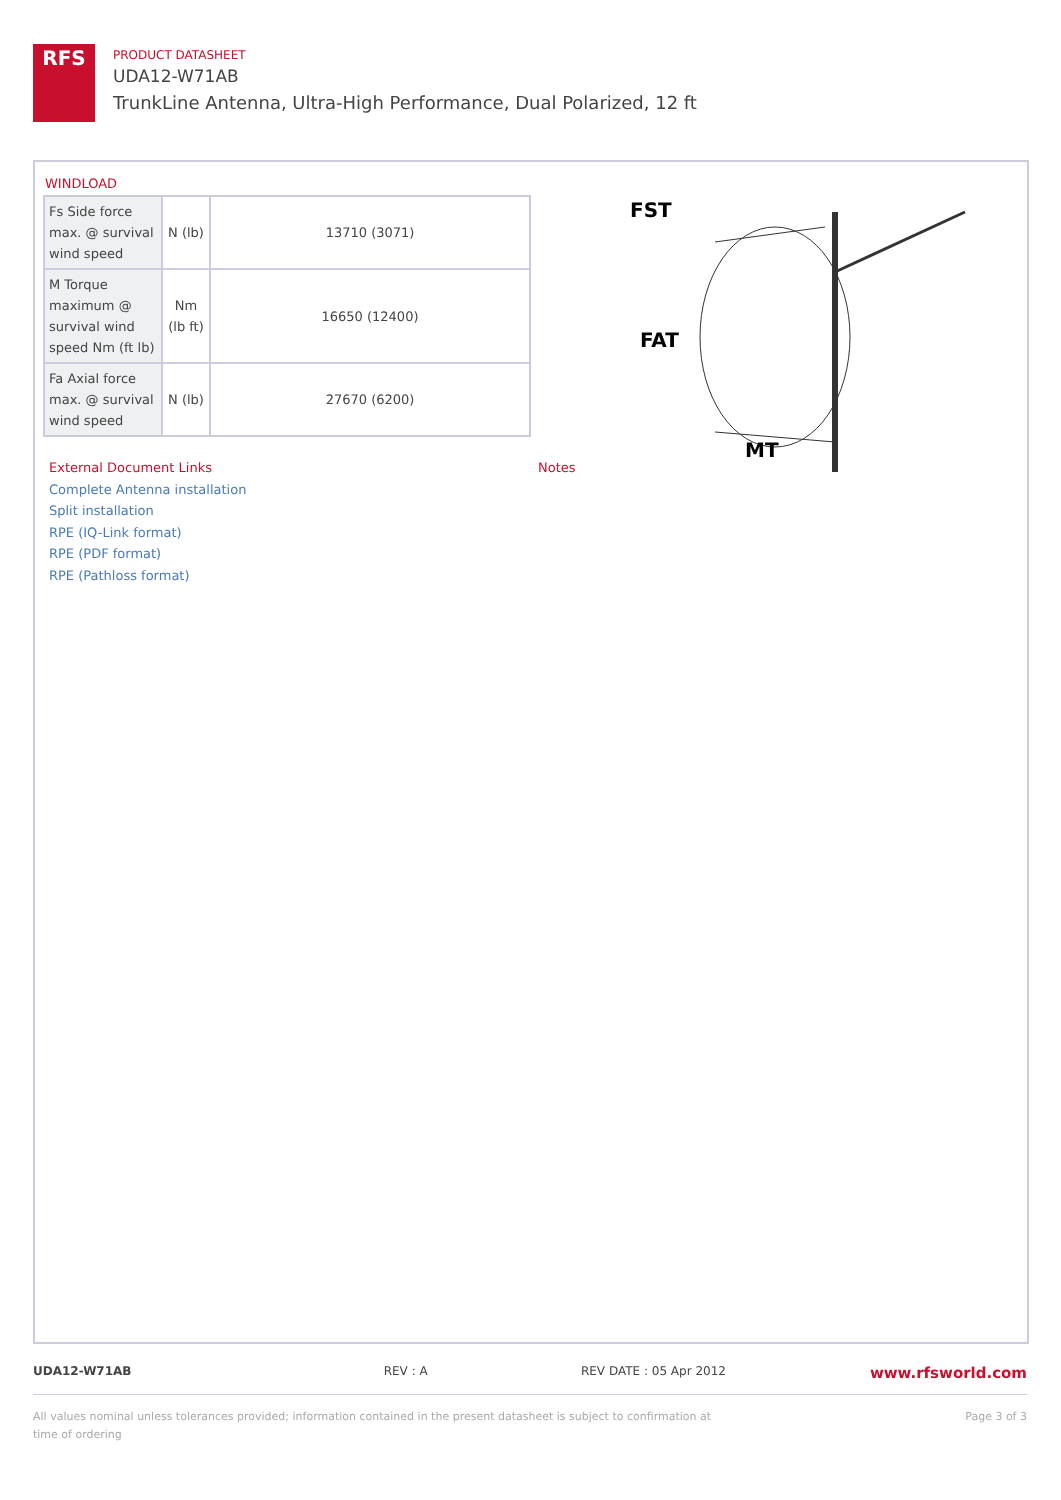RFS
PRODUCT DATASHEET
UDA12-W71AB
TrunkLine Antenna, Ultra-High Performance, Dual Polarized, 12 ft
WINDLOAD
| Fs Side force max. @ survival wind speed | N (lb) | 13710 (3071) |
| M Torque maximum @ survival wind speed Nm (ft lb) | Nm (lb ft) | 16650 (12400) |
| Fa Axial force max. @ survival wind speed | N (lb) | 27670 (6200) |
FST
FAT
MT
External Document Links
Complete Antenna installation
Split installation
RPE (IQ-Link format)
RPE (PDF format)
RPE (Pathloss format)
Notes
UDA12-W71AB REV : A REV DATE : 05 Apr 2012 www.rfsworld.com
All values nominal unless tolerances provided; information contained in the present datasheet is subject to confirmation at time of ordering Page 3 of 3